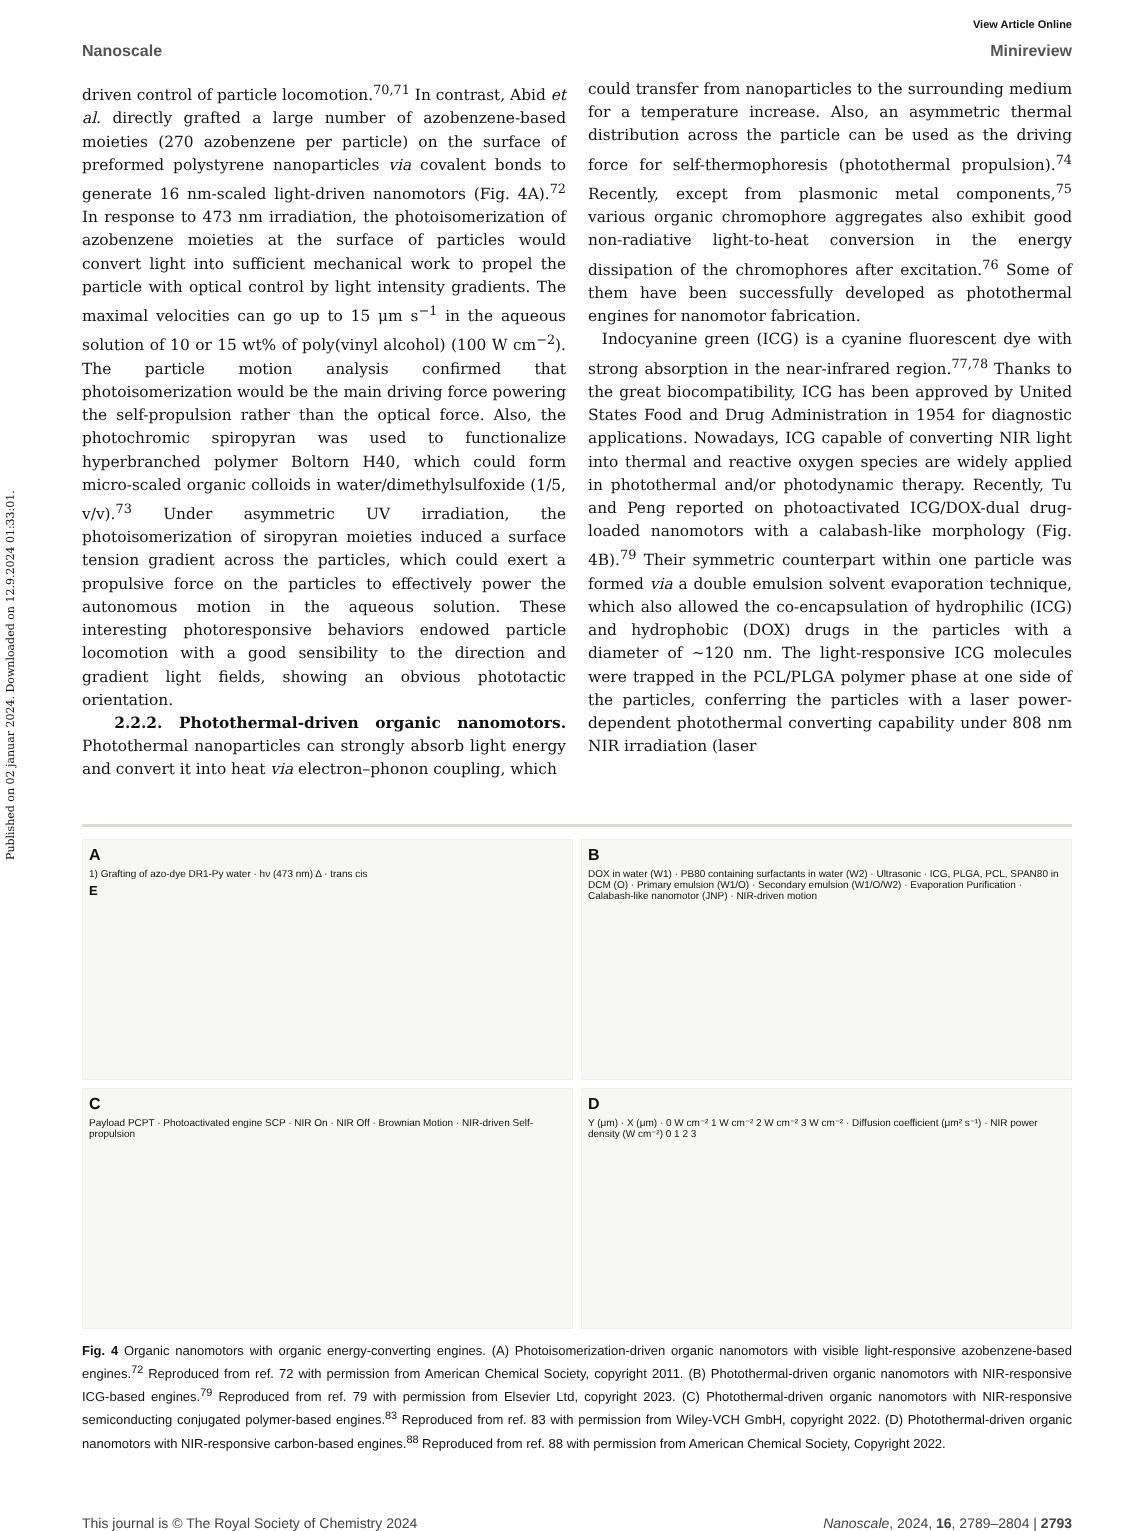Published on 02 januar 2024. Downloaded on 12.9.2024 01:33:01.
View Article Online
Nanoscale Minireview
driven control of particle locomotion.<sup>70,71</sup> In contrast, Abid et al. directly grafted a large number of azobenzene-based moieties (270 azobenzene per particle) on the surface of preformed polystyrene nanoparticles via covalent bonds to generate 16 nm-scaled light-driven nanomotors (Fig. 4A).<sup>72</sup> In response to 473 nm irradiation, the photoisomerization of azobenzene moieties at the surface of particles would convert light into sufficient mechanical work to propel the particle with optical control by light intensity gradients. The maximal velocities can go up to 15 μm s<sup>−1</sup> in the aqueous solution of 10 or 15 wt% of poly(vinyl alcohol) (100 W cm<sup>−2</sup>). The particle motion analysis confirmed that photoisomerization would be the main driving force powering the self-propulsion rather than the optical force. Also, the photochromic spiropyran was used to functionalize hyperbranched polymer Boltorn H40, which could form micro-scaled organic colloids in water/dimethylsulfoxide (1/5, v/v).<sup>73</sup> Under asymmetric UV irradiation, the photoisomerization of siropyran moieties induced a surface tension gradient across the particles, which could exert a propulsive force on the particles to effectively power the autonomous motion in the aqueous solution. These interesting photoresponsive behaviors endowed particle locomotion with a good sensibility to the direction and gradient light fields, showing an obvious phototactic orientation.
2.2.2. Photothermal-driven organic nanomotors. Photothermal nanoparticles can strongly absorb light energy and convert it into heat via electron–phonon coupling, which
could transfer from nanoparticles to the surrounding medium for a temperature increase. Also, an asymmetric thermal distribution across the particle can be used as the driving force for self-thermophoresis (photothermal propulsion).<sup>74</sup> Recently, except from plasmonic metal components,<sup>75</sup> various organic chromophore aggregates also exhibit good non-radiative light-to-heat conversion in the energy dissipation of the chromophores after excitation.<sup>76</sup> Some of them have been successfully developed as photothermal engines for nanomotor fabrication.
Indocyanine green (ICG) is a cyanine fluorescent dye with strong absorption in the near-infrared region.<sup>77,78</sup> Thanks to the great biocompatibility, ICG has been approved by United States Food and Drug Administration in 1954 for diagnostic applications. Nowadays, ICG capable of converting NIR light into thermal and reactive oxygen species are widely applied in photothermal and/or photodynamic therapy. Recently, Tu and Peng reported on photoactivated ICG/DOX-dual drug-loaded nanomotors with a calabash-like morphology (Fig. 4B).<sup>79</sup> Their symmetric counterpart within one particle was formed via a double emulsion solvent evaporation technique, which also allowed the co-encapsulation of hydrophilic (ICG) and hydrophobic (DOX) drugs in the particles with a diameter of ~120 nm. The light-responsive ICG molecules were trapped in the PCL/PLGA polymer phase at one side of the particles, conferring the particles with a laser power-dependent photothermal converting capability under 808 nm NIR irradiation (laser
A
1) Grafting of azo-dye DR1-Py water · hν (473 nm) Δ · trans cis
E
B
DOX in water (W1) · PB80 containing surfactants in water (W2) · Ultrasonic · ICG, PLGA, PCL, SPAN80 in DCM (O) · Primary emulsion (W1/O) · Secondary emulsion (W1/O/W2) · Evaporation Purification · Calabash-like nanomotor (JNP) · NIR-driven motion
C
Payload PCPT · Photoactivated engine SCP · NIR On · NIR Off · Brownian Motion · NIR-driven Self-propulsion
D
Y (μm) · X (μm) · 0 W cm⁻² 1 W cm⁻² 2 W cm⁻² 3 W cm⁻² · Diffusion coefficient (μm² s⁻¹) · NIR power density (W cm⁻²) 0 1 2 3
Fig. 4 Organic nanomotors with organic energy-converting engines. (A) Photoisomerization-driven organic nanomotors with visible light-responsive azobenzene-based engines.<sup>72</sup> Reproduced from ref. 72 with permission from American Chemical Society, copyright 2011. (B) Photothermal-driven organic nanomotors with NIR-responsive ICG-based engines.<sup>79</sup> Reproduced from ref. 79 with permission from Elsevier Ltd, copyright 2023. (C) Photothermal-driven organic nanomotors with NIR-responsive semiconducting conjugated polymer-based engines.<sup>83</sup> Reproduced from ref. 83 with permission from Wiley-VCH GmbH, copyright 2022. (D) Photothermal-driven organic nanomotors with NIR-responsive carbon-based engines.<sup>88</sup> Reproduced from ref. 88 with permission from American Chemical Society, Copyright 2022.
This journal is © The Royal Society of Chemistry 2024 Nanoscale, 2024, 16, 2789–2804 | 2793